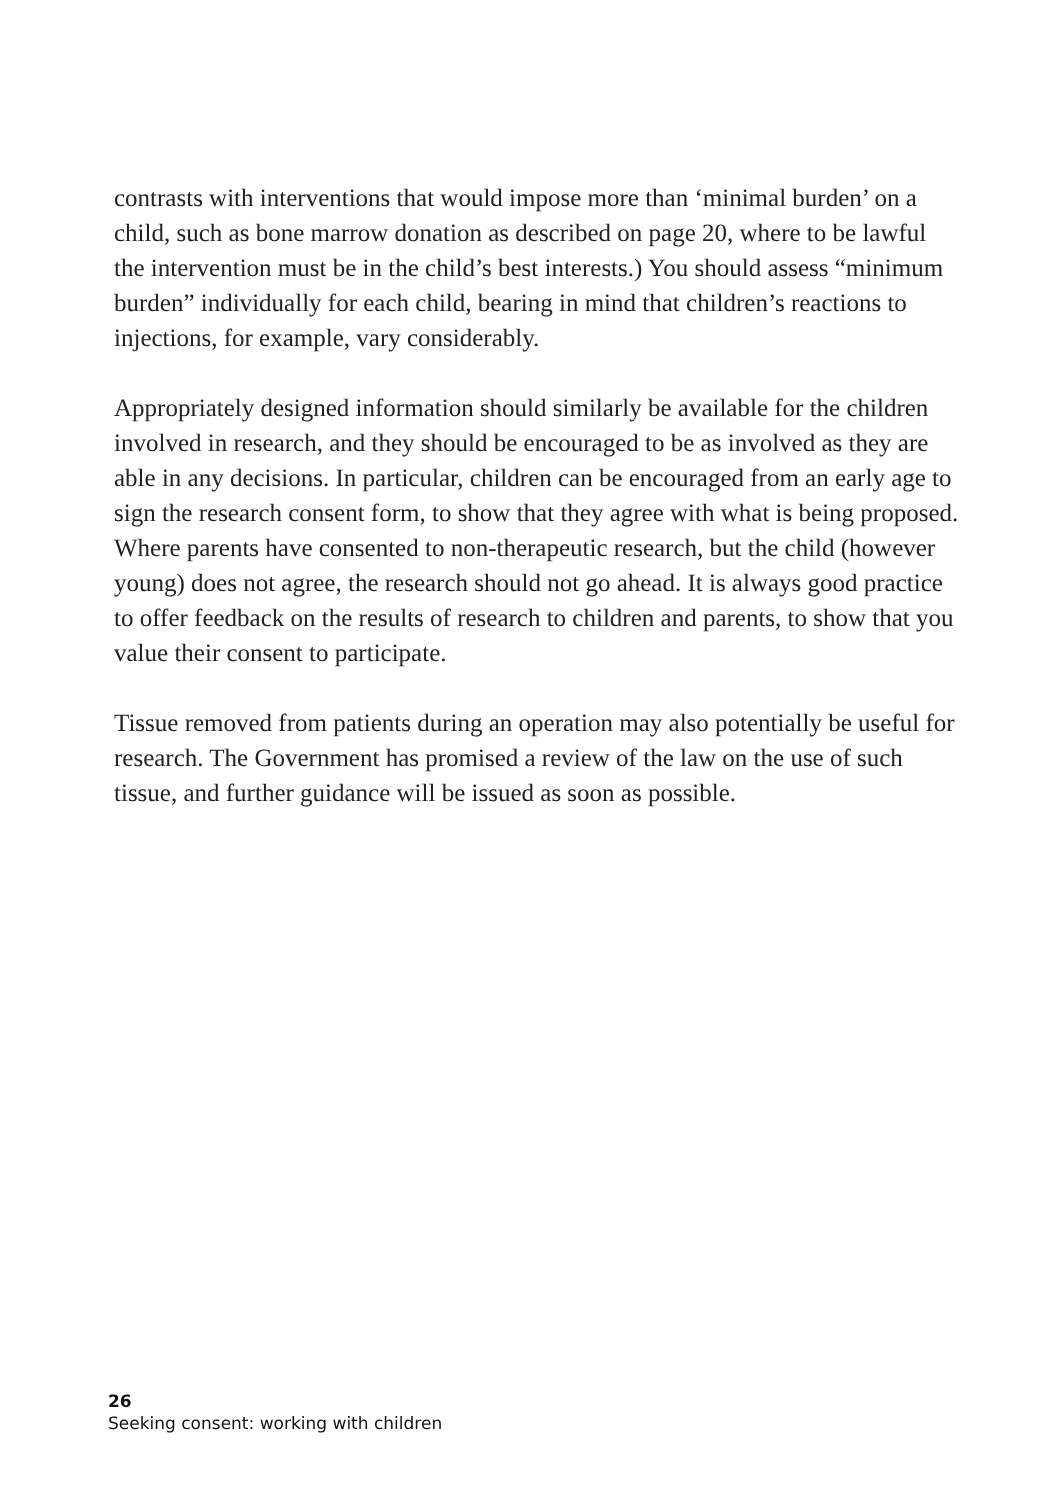contrasts with interventions that would impose more than ‘minimal burden’ on a child, such as bone marrow donation as described on page 20, where to be lawful the intervention must be in the child’s best interests.) You should assess “minimum burden” individually for each child, bearing in mind that children’s reactions to injections, for example, vary considerably.
Appropriately designed information should similarly be available for the children involved in research, and they should be encouraged to be as involved as they are able in any decisions. In particular, children can be encouraged from an early age to sign the research consent form, to show that they agree with what is being proposed. Where parents have consented to non-therapeutic research, but the child (however young) does not agree, the research should not go ahead. It is always good practice to offer feedback on the results of research to children and parents, to show that you value their consent to participate.
Tissue removed from patients during an operation may also potentially be useful for research. The Government has promised a review of the law on the use of such tissue, and further guidance will be issued as soon as possible.
26
Seeking consent: working with children